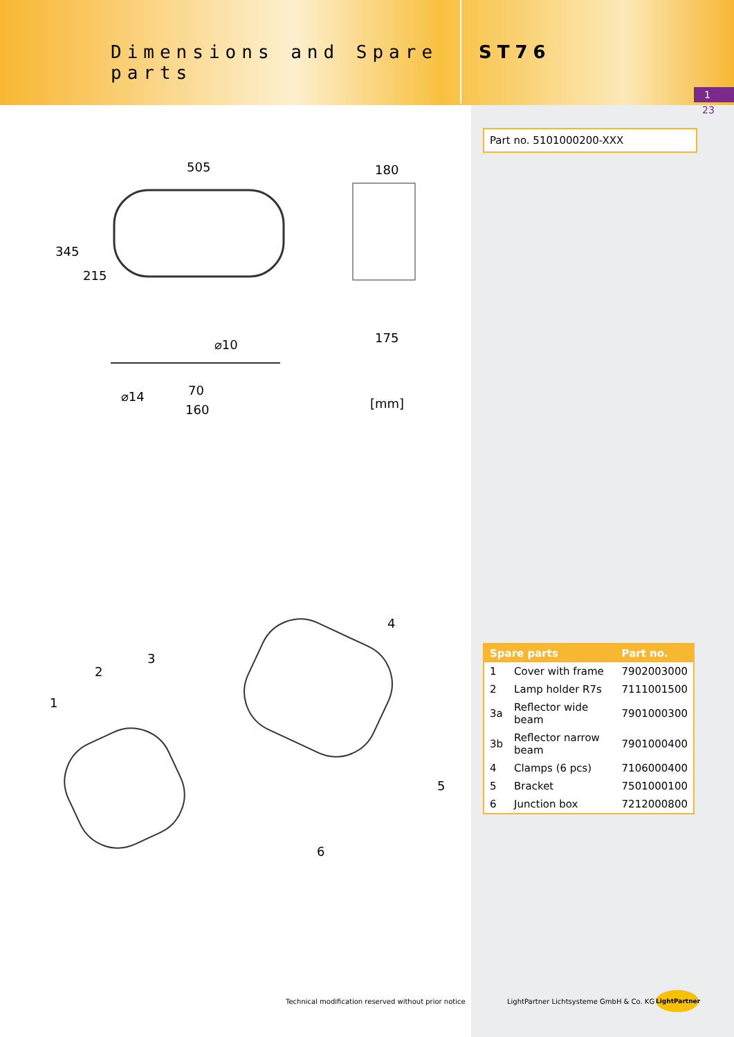Dimensions and Spare parts
ST76
1
23
Part no. 5101000200-XXX
505
180
175
70
160
[mm]
345
215
⌀10
⌀14
1
2
3
4
5
6
| Spare parts | | Part no. |
| --- | --- | --- |
| 1 | Cover with frame | 7902003000 |
| 2 | Lamp holder R7s | 7111001500 |
| 3a | Reflector wide beam | 7901000300 |
| 3b | Reflector narrow beam | 7901000400 |
| 4 | Clamps (6 pcs) | 7106000400 |
| 5 | Bracket | 7501000100 |
| 6 | Junction box | 7212000800 |
Technical modification reserved without prior notice
LightPartner Lichtsysteme GmbH & Co. KG
LightPartner